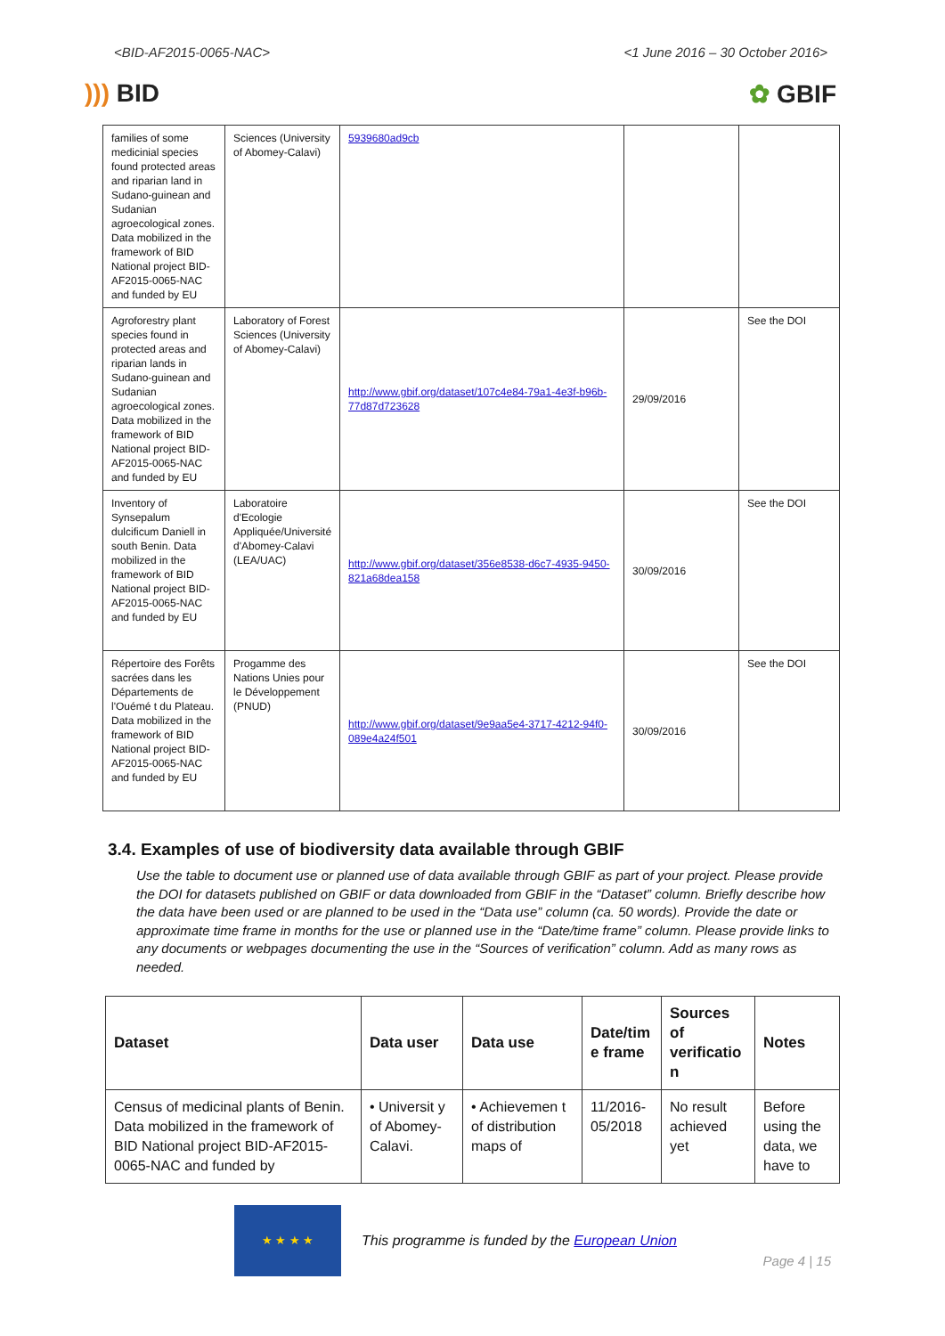<BID-AF2015-0065-NAC> <1 June 2016 – 30 October 2016>
))) BID ✿ GBIF
| families of some medicinial species found protected areas and riparian land in Sudano-guinean and Sudanian agroecological zones. Data mobilized in the framework of BID National project BID-AF2015-0065-NAC and funded by EU | Sciences (University of Abomey-Calavi) | 5939680ad9cb | | |
| Agroforestry plant species found in protected areas and riparian lands in Sudano-guinean and Sudanian agroecological zones. Data mobilized in the framework of BID National project BID-AF2015-0065-NAC and funded by EU | Laboratory of Forest Sciences (University of Abomey-Calavi) | http://www.gbif.org/dataset/107c4e84-79a1-4e3f-b96b-77d87d723628 | 29/09/2016 | See the DOI |
| Inventory of Synsepalum dulcificum Daniell in south Benin. Data mobilized in the framework of BID National project BID-AF2015-0065-NAC and funded by EU | Laboratoire d'Ecologie Appliquée/Université d'Abomey-Calavi (LEA/UAC) | http://www.gbif.org/dataset/356e8538-d6c7-4935-9450-821a68dea158 | 30/09/2016 | See the DOI |
| Répertoire des Forêts sacrées dans les Départements de l'Ouémé t du Plateau. Data mobilized in the framework of BID National project BID-AF2015-0065-NAC and funded by EU | Progamme des Nations Unies pour le Développement (PNUD) | http://www.gbif.org/dataset/9e9aa5e4-3717-4212-94f0-089e4a24f501 | 30/09/2016 | See the DOI |
3.4. Examples of use of biodiversity data available through GBIF
Use the table to document use or planned use of data available through GBIF as part of your project. Please provide the DOI for datasets published on GBIF or data downloaded from GBIF in the “Dataset” column. Briefly describe how the data have been used or are planned to be used in the “Data use” column (ca. 50 words). Provide the date or approximate time frame in months for the use or planned use in the “Date/time frame” column. Please provide links to any documents or webpages documenting the use in the “Sources of verification” column. Add as many rows as needed.
| Dataset | Data user | Data use | Date/tim e frame | Sources of verificatio n | Notes |
| --- | --- | --- | --- | --- | --- |
| Census of medicinal plants of Benin. Data mobilized in the framework of BID National project BID-AF2015-0065-NAC and funded by | • Universit y of Abomey-Calavi. | • Achievemen t of distribution maps of | 11/2016-05/2018 | No result achieved yet | Before using the data, we have to |
★ ★ ★ ★
This programme is funded by the European Union
Page 4 | 15